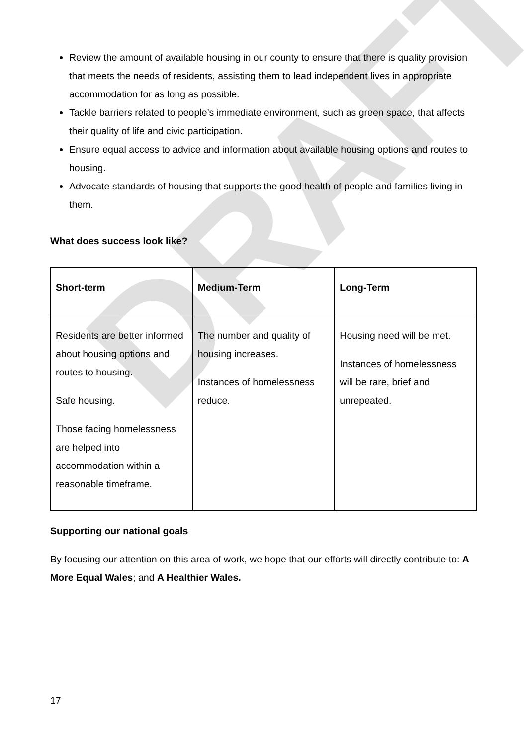DRAFT
Review the amount of available housing in our county to ensure that there is quality provision that meets the needs of residents, assisting them to lead independent lives in appropriate accommodation for as long as possible.
Tackle barriers related to people’s immediate environment, such as green space, that affects their quality of life and civic participation.
Ensure equal access to advice and information about available housing options and routes to housing.
Advocate standards of housing that supports the good health of people and families living in them.
What does success look like?
| Short-term | Medium-Term | Long-Term |
| --- | --- | --- |
| Residents are better informed about housing options and routes to housing. Safe housing. Those facing homelessness are helped into accommodation within a reasonable timeframe. | The number and quality of housing increases. Instances of homelessness reduce. | Housing need will be met. Instances of homelessness will be rare, brief and unrepeated. |
Supporting our national goals
By focusing our attention on this area of work, we hope that our efforts will directly contribute to: A More Equal Wales; and A Healthier Wales.
17